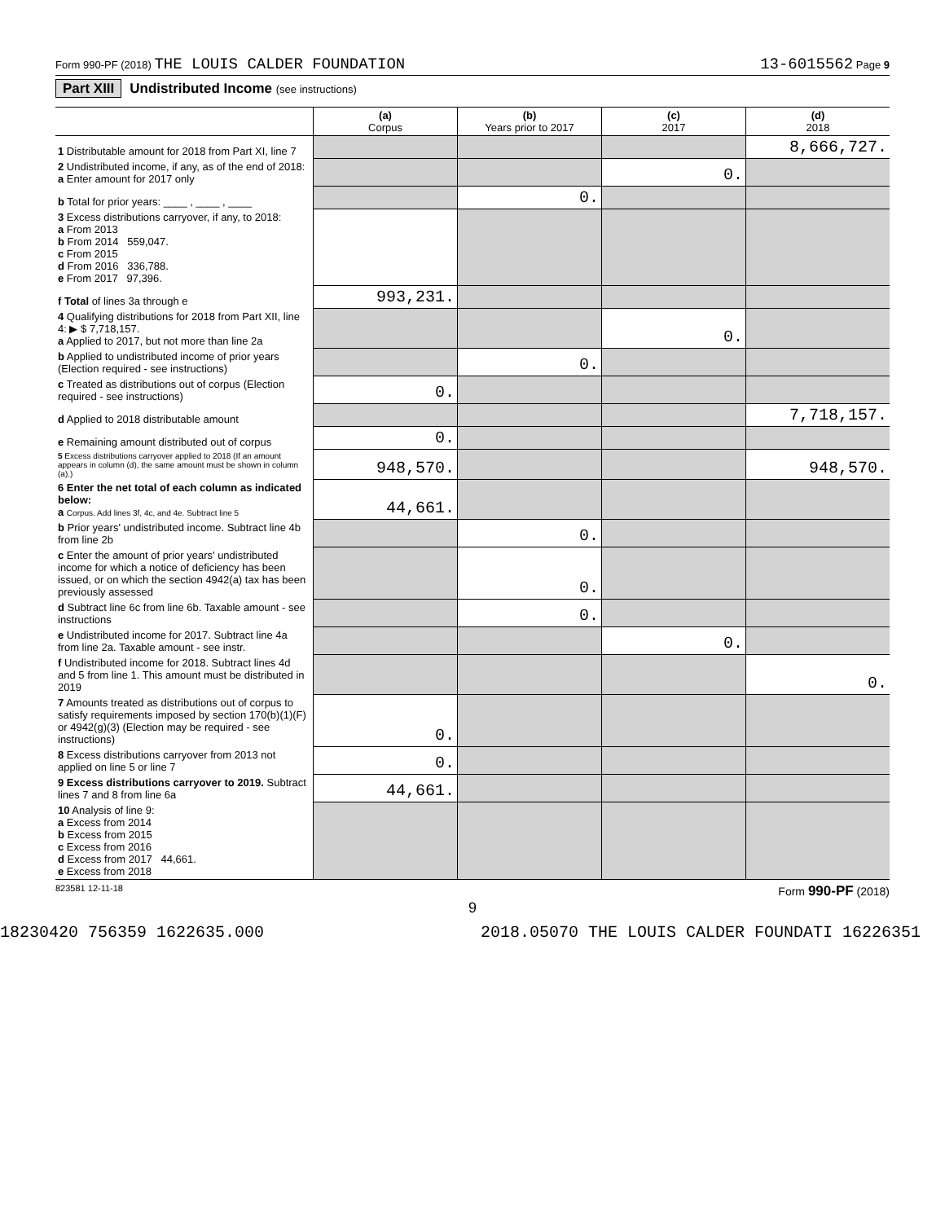Form 990-PF (2018) THE LOUIS CALDER FOUNDATION 13-6015562 Page 9
Part XIII Undistributed Income (see instructions)
| | (a) Corpus | (b) Years prior to 2017 | (c) 2017 | (d) 2018 |
| --- | --- | --- | --- | --- |
| 1 Distributable amount for 2018 from Part XI, line 7 | | | | 8,666,727. |
| 2 Undistributed income, if any, as of the end of 2018: a Enter amount for 2017 only | | | 0. | |
| b Total for prior years: ____ , ____ , ____ | | 0. | | |
| 3 Excess distributions carryover, if any, to 2018: a From 2013 b From 2014 559,047. c From 2015 d From 2016 336,788. e From 2017 97,396. | | | | |
| f Total of lines 3a through e | 993,231. | | | |
| 4 Qualifying distributions for 2018 from Part XII, line 4: ▶ $ 7,718,157. a Applied to 2017, but not more than line 2a | | | 0. | |
| b Applied to undistributed income of prior years (Election required - see instructions) | | 0. | | |
| c Treated as distributions out of corpus (Election required - see instructions) | 0. | | | |
| d Applied to 2018 distributable amount | | | | 7,718,157. |
| e Remaining amount distributed out of corpus | 0. | | | |
| 5 Excess distributions carryover applied to 2018 (If an amount appears in column (d), the same amount must be shown in column (a).) | 948,570. | | | 948,570. |
| 6 Enter the net total of each column as indicated below: a Corpus. Add lines 3f, 4c, and 4e. Subtract line 5 | 44,661. | | | |
| b Prior years' undistributed income. Subtract line 4b from line 2b | | 0. | | |
| c Enter the amount of prior years' undistributed income for which a notice of deficiency has been issued, or on which the section 4942(a) tax has been previously assessed | | 0. | | |
| d Subtract line 6c from line 6b. Taxable amount - see instructions | | 0. | | |
| e Undistributed income for 2017. Subtract line 4a from line 2a. Taxable amount - see instr. | | | 0. | |
| f Undistributed income for 2018. Subtract lines 4d and 5 from line 1. This amount must be distributed in 2019 | | | | 0. |
| 7 Amounts treated as distributions out of corpus to satisfy requirements imposed by section 170(b)(1)(F) or 4942(g)(3) (Election may be required - see instructions) | 0. | | | |
| 8 Excess distributions carryover from 2013 not applied on line 5 or line 7 | 0. | | | |
| 9 Excess distributions carryover to 2019. Subtract lines 7 and 8 from line 6a | 44,661. | | | |
| 10 Analysis of line 9: a Excess from 2014 b Excess from 2015 c Excess from 2016 d Excess from 2017 44,661. e Excess from 2018 | | | | |
823581 12-11-18 Form 990-PF (2018)
9
18230420 756359 1622635.000 2018.05070 THE LOUIS CALDER FOUNDATI 16226351